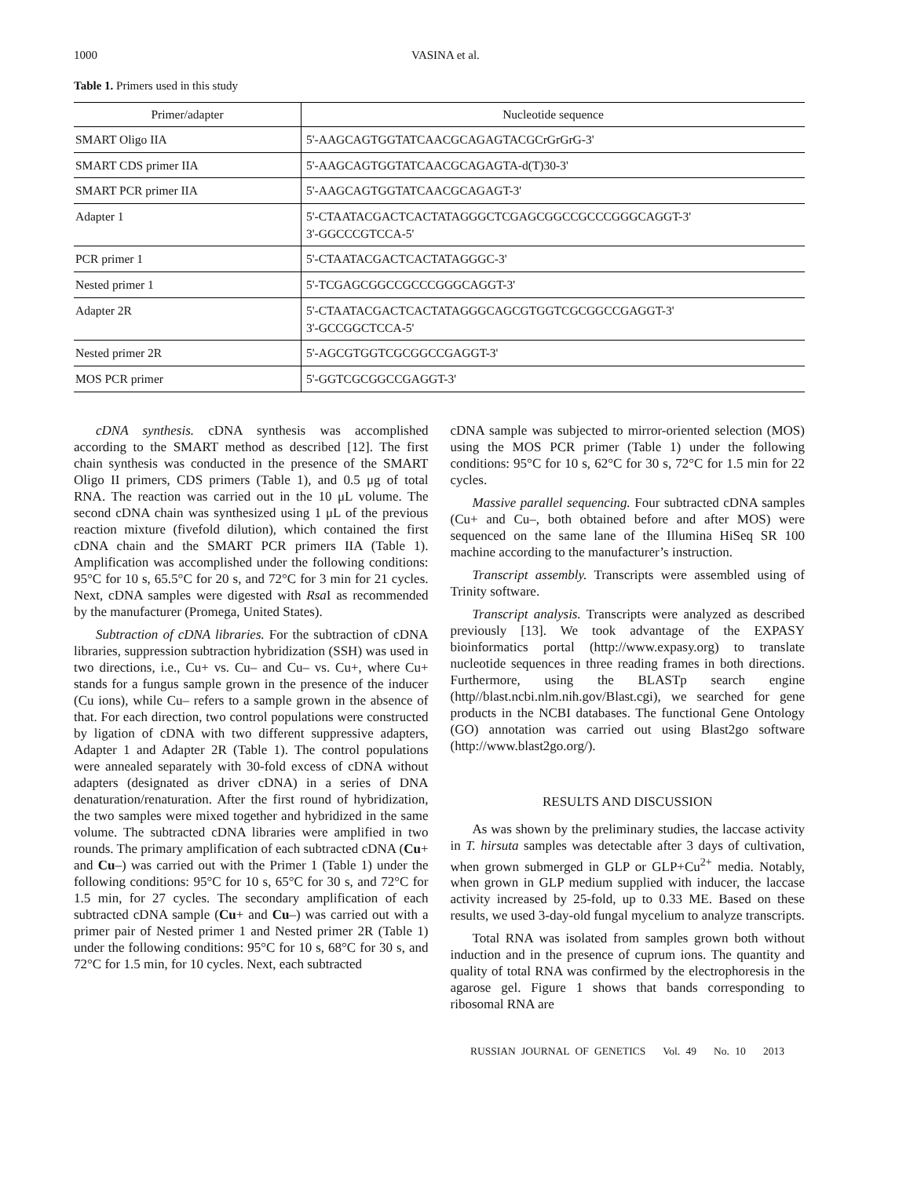1000 VASINA et al.
Table 1. Primers used in this study
| Primer/adapter | Nucleotide sequence |
| --- | --- |
| SMART Oligo IIA | 5'-AAGCAGTGGTATCAACGCAGAGTACGCrGrGrG-3' |
| SMART CDS primer IIA | 5'-AAGCAGTGGTATCAACGCAGAGTA-d(T)30-3' |
| SMART PCR primer IIA | 5'-AAGCAGTGGTATCAACGCAGAGT-3' |
| Adapter 1 | 5'-CTAATACGACTCACTATAGGGCTCGAGCGGCCGCCCGGGCAGGT-3' 3'-GGCCCGTCCA-5' |
| PCR primer 1 | 5'-CTAATACGACTCACTATAGGGC-3' |
| Nested primer 1 | 5'-TCGAGCGGCCGCCCGGGCAGGT-3' |
| Adapter 2R | 5'-CTAATACGACTCACTATAGGGCAGCGTGGTCGCGGCCGAGGT-3' 3'-GCCGGCTCCA-5' |
| Nested primer 2R | 5'-AGCGTGGTCGCGGCCGAGGT-3' |
| MOS PCR primer | 5'-GGTCGCGGCCGAGGT-3' |
cDNA synthesis. cDNA synthesis was accomplished according to the SMART method as described [12]. The first chain synthesis was conducted in the presence of the SMART Oligo II primers, CDS primers (Table 1), and 0.5 μg of total RNA. The reaction was carried out in the 10 μL volume. The second cDNA chain was synthesized using 1 μL of the previous reaction mixture (fivefold dilution), which contained the first cDNA chain and the SMART PCR primers IIA (Table 1). Amplification was accomplished under the following conditions: 95°C for 10 s, 65.5°C for 20 s, and 72°C for 3 min for 21 cycles. Next, cDNA samples were digested with Rsa I as recommended by the manufacturer (Promega, United States).
Subtraction of cDNA libraries. For the subtraction of cDNA libraries, suppression subtraction hybridization (SSH) was used in two directions, i.e., Cu+ vs. Cu– and Cu– vs. Cu+, where Cu+ stands for a fungus sample grown in the presence of the inducer (Cu ions), while Cu– refers to a sample grown in the absence of that. For each direction, two control populations were constructed by ligation of cDNA with two different suppressive adapters, Adapter 1 and Adapter 2R (Table 1). The control populations were annealed separately with 30-fold excess of cDNA without adapters (designated as driver cDNA) in a series of DNA denaturation/renaturation. After the first round of hybridization, the two samples were mixed together and hybridized in the same volume. The subtracted cDNA libraries were amplified in two rounds. The primary amplification of each subtracted cDNA (Cu+ and Cu–) was carried out with the Primer 1 (Table 1) under the following conditions: 95°C for 10 s, 65°C for 30 s, and 72°C for 1.5 min, for 27 cycles. The secondary amplification of each subtracted cDNA sample (Cu+ and Cu–) was carried out with a primer pair of Nested primer 1 and Nested primer 2R (Table 1) under the following conditions: 95°C for 10 s, 68°C for 30 s, and 72°C for 1.5 min, for 10 cycles. Next, each subtracted
cDNA sample was subjected to mirror-oriented selection (MOS) using the MOS PCR primer (Table 1) under the following conditions: 95°C for 10 s, 62°C for 30 s, 72°C for 1.5 min for 22 cycles.
Massive parallel sequencing. Four subtracted cDNA samples (Cu+ and Cu–, both obtained before and after MOS) were sequenced on the same lane of the Illumina HiSeq SR 100 machine according to the manufacturer’s instruction.
Transcript assembly. Transcripts were assembled using of Trinity software.
Transcript analysis. Transcripts were analyzed as described previously [13]. We took advantage of the EXPASY bioinformatics portal (http://www.expasy.org) to translate nucleotide sequences in three reading frames in both directions. Furthermore, using the BLASTp search engine (http//blast.ncbi.nlm.nih.gov/Blast.cgi), we searched for gene products in the NCBI databases. The functional Gene Ontology (GO) annotation was carried out using Blast2go software (http://www.blast2go.org/).
RESULTS AND DISCUSSION
As was shown by the preliminary studies, the laccase activity in T. hirsuta samples was detectable after 3 days of cultivation, when grown submerged in GLP or GLP+Cu<sup>2+</sup> media. Notably, when grown in GLP medium supplied with inducer, the laccase activity increased by 25-fold, up to 0.33 ME. Based on these results, we used 3-day-old fungal mycelium to analyze transcripts.
Total RNA was isolated from samples grown both without induction and in the presence of cuprum ions. The quantity and quality of total RNA was confirmed by the electrophoresis in the agarose gel. Figure 1 shows that bands corresponding to ribosomal RNA are
RUSSIAN JOURNAL OF GENETICS Vol. 49 No. 10 2013